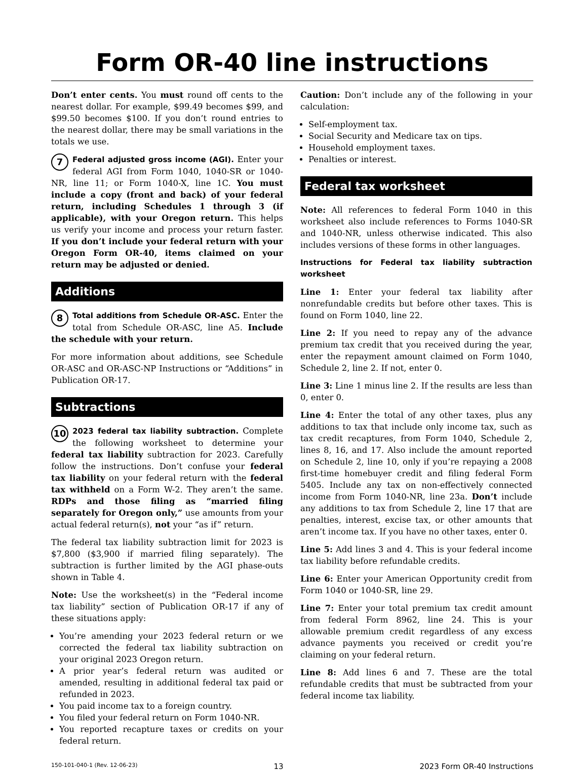Form OR-40 line instructions
Don’t enter cents. You must round off cents to the nearest dollar. For example, $99.49 becomes $99, and $99.50 becomes $100. If you don’t round entries to the nearest dollar, there may be small variations in the totals we use.
7 Federal adjusted gross income (AGI). Enter your federal AGI from Form 1040, 1040-SR or 1040-NR, line 11; or Form 1040-X, line 1C. You must include a copy (front and back) of your federal return, including Schedules 1 through 3 (if applicable), with your Oregon return. This helps us verify your income and process your return faster. If you don’t include your federal return with your Oregon Form OR-40, items claimed on your return may be adjusted or denied.
Additions
8 Total additions from Schedule OR-ASC. Enter the total from Schedule OR-ASC, line A5. Include the schedule with your return.
For more information about additions, see Schedule OR-ASC and OR-ASC-NP Instructions or “Additions” in Publication OR-17.
Subtractions
10 2023 federal tax liability subtraction. Complete the following worksheet to determine your federal tax liability subtraction for 2023. Carefully follow the instructions. Don’t confuse your federal tax liability on your federal return with the federal tax withheld on a Form W-2. They aren’t the same. RDPs and those filing as “married filing separately for Oregon only,” use amounts from your actual federal return(s), not your “as if” return.
The federal tax liability subtraction limit for 2023 is $7,800 ($3,900 if married filing separately). The subtraction is further limited by the AGI phase-outs shown in Table 4.
Note: Use the worksheet(s) in the “Federal income tax liability” section of Publication OR-17 if any of these situations apply:
You’re amending your 2023 federal return or we corrected the federal tax liability subtraction on your original 2023 Oregon return.
A prior year’s federal return was audited or amended, resulting in additional federal tax paid or refunded in 2023.
You paid income tax to a foreign country.
You filed your federal return on Form 1040-NR.
You reported recapture taxes or credits on your federal return.
Caution: Don’t include any of the following in your calculation:
Self-employment tax.
Social Security and Medicare tax on tips.
Household employment taxes.
Penalties or interest.
Federal tax worksheet
Note: All references to federal Form 1040 in this worksheet also include references to Forms 1040-SR and 1040-NR, unless otherwise indicated. This also includes versions of these forms in other languages.
Instructions for Federal tax liability subtraction worksheet
Line 1: Enter your federal tax liability after nonrefundable credits but before other taxes. This is found on Form 1040, line 22.
Line 2: If you need to repay any of the advance premium tax credit that you received during the year, enter the repayment amount claimed on Form 1040, Schedule 2, line 2. If not, enter 0.
Line 3: Line 1 minus line 2. If the results are less than 0, enter 0.
Line 4: Enter the total of any other taxes, plus any additions to tax that include only income tax, such as tax credit recaptures, from Form 1040, Schedule 2, lines 8, 16, and 17. Also include the amount reported on Schedule 2, line 10, only if you’re repaying a 2008 first-time homebuyer credit and filing federal Form 5405. Include any tax on non-effectively connected income from Form 1040-NR, line 23a. Don’t include any additions to tax from Schedule 2, line 17 that are penalties, interest, excise tax, or other amounts that aren’t income tax. If you have no other taxes, enter 0.
Line 5: Add lines 3 and 4. This is your federal income tax liability before refundable credits.
Line 6: Enter your American Opportunity credit from Form 1040 or 1040-SR, line 29.
Line 7: Enter your total premium tax credit amount from federal Form 8962, line 24. This is your allowable premium credit regardless of any excess advance payments you received or credit you’re claiming on your federal return.
Line 8: Add lines 6 and 7. These are the total refundable credits that must be subtracted from your federal income tax liability.
150-101-040-1 (Rev. 12-06-23) 13 2023 Form OR-40 Instructions